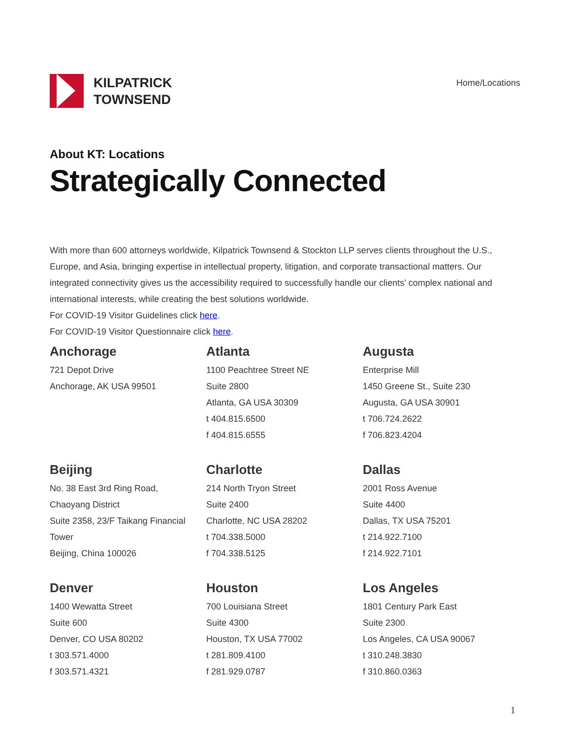KILPATRICK
TOWNSEND
Home/Locations
About KT: Locations
Strategically Connected
With more than 600 attorneys worldwide, Kilpatrick Townsend & Stockton LLP serves clients throughout the U.S., Europe, and Asia, bringing expertise in intellectual property, litigation, and corporate transactional matters. Our integrated connectivity gives us the accessibility required to successfully handle our clients’ complex national and international interests, while creating the best solutions worldwide.
For COVID-19 Visitor Guidelines click here.
For COVID-19 Visitor Questionnaire click here.
Anchorage
721 Depot Drive
Anchorage, AK USA 99501
Atlanta
1100 Peachtree Street NE
Suite 2800
Atlanta, GA USA 30309
t 404.815.6500
f 404.815.6555
Augusta
Enterprise Mill
1450 Greene St., Suite 230
Augusta, GA USA 30901
t 706.724.2622
f 706.823.4204
Beijing
No. 38 East 3rd Ring Road,
Chaoyang District
Suite 2358, 23/F Taikang Financial Tower
Beijing, China 100026
Charlotte
214 North Tryon Street
Suite 2400
Charlotte, NC USA 28202
t 704.338.5000
f 704.338.5125
Dallas
2001 Ross Avenue
Suite 4400
Dallas, TX USA 75201
t 214.922.7100
f 214.922.7101
Denver
1400 Wewatta Street
Suite 600
Denver, CO USA 80202
t 303.571.4000
f 303.571.4321
Houston
700 Louisiana Street
Suite 4300
Houston, TX USA 77002
t 281.809.4100
f 281.929.0787
Los Angeles
1801 Century Park East
Suite 2300
Los Angeles, CA USA 90067
t 310.248.3830
f 310.860.0363
1